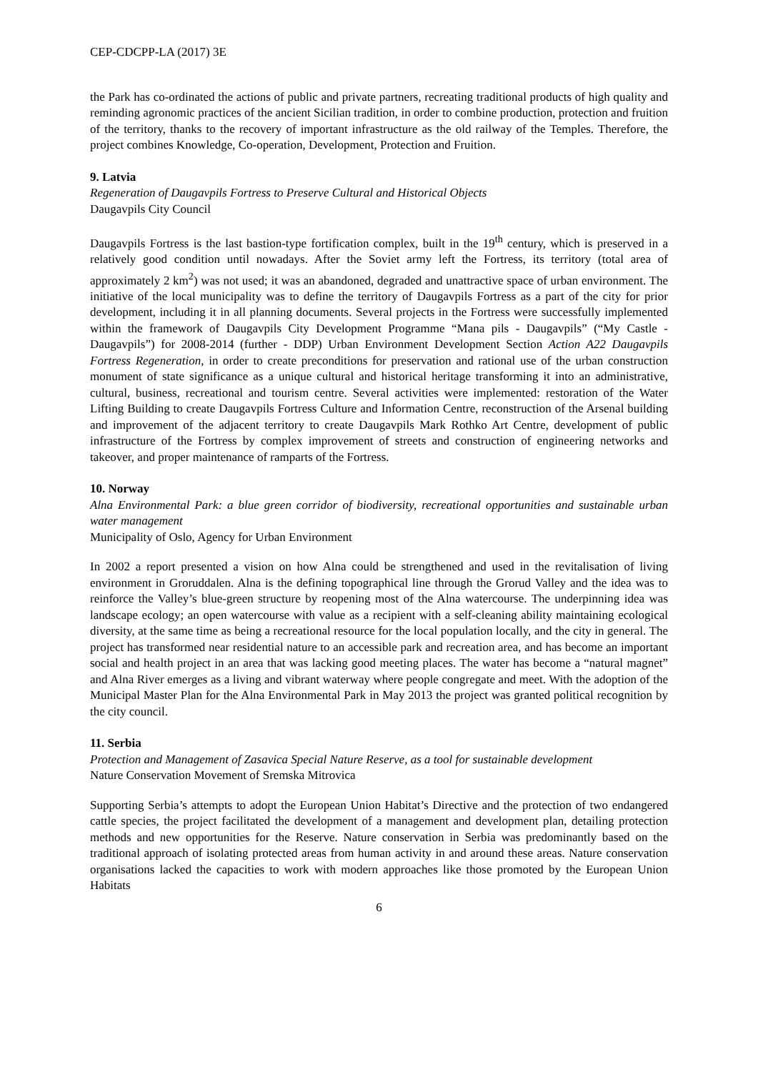CEP-CDCPP-LA (2017) 3E
the Park has co-ordinated the actions of public and private partners, recreating traditional products of high quality and reminding agronomic practices of the ancient Sicilian tradition, in order to combine production, protection and fruition of the territory, thanks to the recovery of important infrastructure as the old railway of the Temples. Therefore, the project combines Knowledge, Co-operation, Development, Protection and Fruition.
9. Latvia
Regeneration of Daugavpils Fortress to Preserve Cultural and Historical Objects
Daugavpils City Council
Daugavpils Fortress is the last bastion-type fortification complex, built in the 19<sup>th</sup> century, which is preserved in a relatively good condition until nowadays. After the Soviet army left the Fortress, its territory (total area of approximately 2 km<sup>2</sup>) was not used; it was an abandoned, degraded and unattractive space of urban environment. The initiative of the local municipality was to define the territory of Daugavpils Fortress as a part of the city for prior development, including it in all planning documents. Several projects in the Fortress were successfully implemented within the framework of Daugavpils City Development Programme “Mana pils - Daugavpils” (“My Castle - Daugavpils”) for 2008-2014 (further - DDP) Urban Environment Development Section Action A22 Daugavpils Fortress Regeneration, in order to create preconditions for preservation and rational use of the urban construction monument of state significance as a unique cultural and historical heritage transforming it into an administrative, cultural, business, recreational and tourism centre. Several activities were implemented: restoration of the Water Lifting Building to create Daugavpils Fortress Culture and Information Centre, reconstruction of the Arsenal building and improvement of the adjacent territory to create Daugavpils Mark Rothko Art Centre, development of public infrastructure of the Fortress by complex improvement of streets and construction of engineering networks and takeover, and proper maintenance of ramparts of the Fortress.
10. Norway
Alna Environmental Park: a blue green corridor of biodiversity, recreational opportunities and sustainable urban water management
Municipality of Oslo, Agency for Urban Environment
In 2002 a report presented a vision on how Alna could be strengthened and used in the revitalisation of living environment in Groruddalen. Alna is the defining topographical line through the Grorud Valley and the idea was to reinforce the Valley’s blue-green structure by reopening most of the Alna watercourse. The underpinning idea was landscape ecology; an open watercourse with value as a recipient with a self-cleaning ability maintaining ecological diversity, at the same time as being a recreational resource for the local population locally, and the city in general. The project has transformed near residential nature to an accessible park and recreation area, and has become an important social and health project in an area that was lacking good meeting places. The water has become a “natural magnet” and Alna River emerges as a living and vibrant waterway where people congregate and meet. With the adoption of the Municipal Master Plan for the Alna Environmental Park in May 2013 the project was granted political recognition by the city council.
11. Serbia
Protection and Management of Zasavica Special Nature Reserve, as a tool for sustainable development
Nature Conservation Movement of Sremska Mitrovica
Supporting Serbia’s attempts to adopt the European Union Habitat’s Directive and the protection of two endangered cattle species, the project facilitated the development of a management and development plan, detailing protection methods and new opportunities for the Reserve. Nature conservation in Serbia was predominantly based on the traditional approach of isolating protected areas from human activity in and around these areas. Nature conservation organisations lacked the capacities to work with modern approaches like those promoted by the European Union Habitats
6